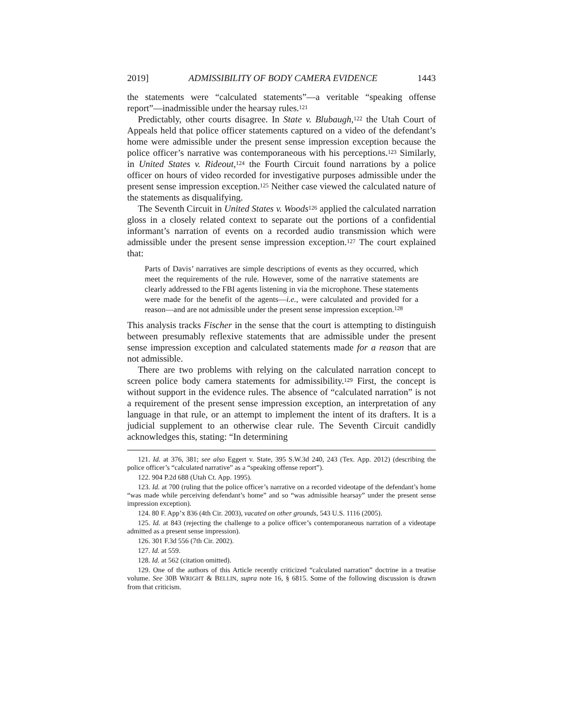2019] ADMISSIBILITY OF BODY CAMERA EVIDENCE 1443
the statements were “calculated statements”—a veritable “speaking offense report”—inadmissible under the hearsay rules.<sup>121</sup>
Predictably, other courts disagree. In State v. Blubaugh,<sup>122</sup> the Utah Court of Appeals held that police officer statements captured on a video of the defendant’s home were admissible under the present sense impression exception because the police officer’s narrative was contemporaneous with his perceptions.<sup>123</sup> Similarly, in United States v. Rideout,<sup>124</sup> the Fourth Circuit found narrations by a police officer on hours of video recorded for investigative purposes admissible under the present sense impression exception.<sup>125</sup> Neither case viewed the calculated nature of the statements as disqualifying.
The Seventh Circuit in United States v. Woods<sup>126</sup> applied the calculated narration gloss in a closely related context to separate out the portions of a confidential informant’s narration of events on a recorded audio transmission which were admissible under the present sense impression exception.<sup>127</sup> The court explained that:
Parts of Davis’ narratives are simple descriptions of events as they occurred, which meet the requirements of the rule. However, some of the narrative statements are clearly addressed to the FBI agents listening in via the microphone. These statements were made for the benefit of the agents—i.e., were calculated and provided for a reason—and are not admissible under the present sense impression exception.<sup>128</sup>
This analysis tracks Fischer in the sense that the court is attempting to distinguish between presumably reflexive statements that are admissible under the present sense impression exception and calculated statements made for a reason that are not admissible.
There are two problems with relying on the calculated narration concept to screen police body camera statements for admissibility.<sup>129</sup> First, the concept is without support in the evidence rules. The absence of “calculated narration” is not a requirement of the present sense impression exception, an interpretation of any language in that rule, or an attempt to implement the intent of its drafters. It is a judicial supplement to an otherwise clear rule. The Seventh Circuit candidly acknowledges this, stating: “In determining
121. Id. at 376, 381; see also Eggert v. State, 395 S.W.3d 240, 243 (Tex. App. 2012) (describing the police officer’s “calculated narrative” as a “speaking offense report”).
122. 904 P.2d 688 (Utah Ct. App. 1995).
123. Id. at 700 (ruling that the police officer’s narrative on a recorded videotape of the defendant’s home “was made while perceiving defendant’s home” and so “was admissible hearsay” under the present sense impression exception).
124. 80 F. App’x 836 (4th Cir. 2003), vacated on other grounds, 543 U.S. 1116 (2005).
125. Id. at 843 (rejecting the challenge to a police officer’s contemporaneous narration of a videotape admitted as a present sense impression).
126. 301 F.3d 556 (7th Cir. 2002).
127. Id. at 559.
128. Id. at 562 (citation omitted).
129. One of the authors of this Article recently criticized “calculated narration” doctrine in a treatise volume. See 30B WRIGHT & BELLIN, supra note 16, § 6815. Some of the following discussion is drawn from that criticism.